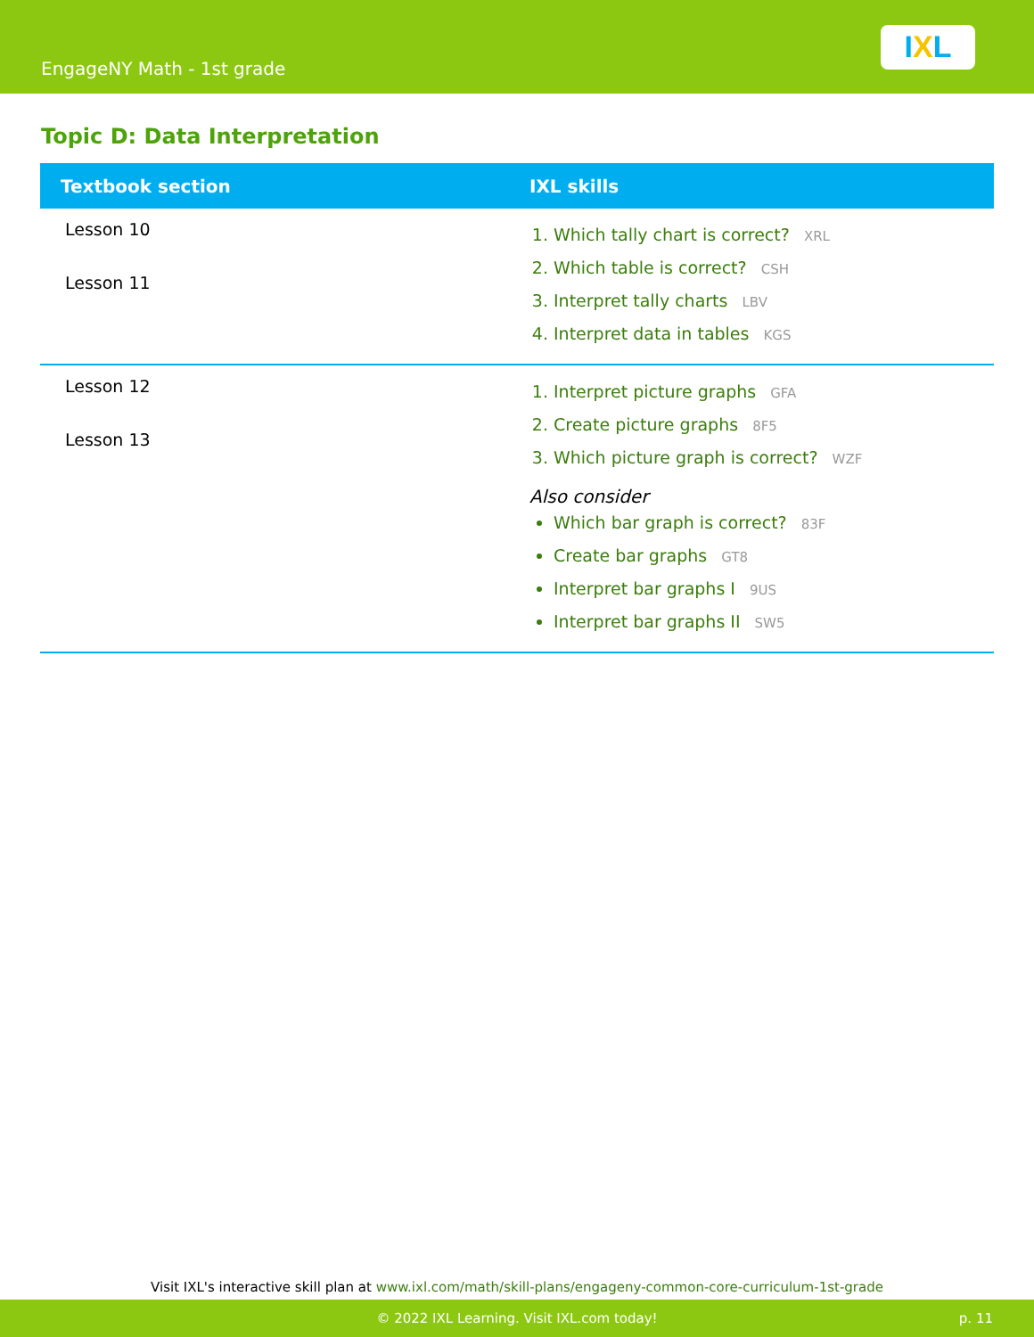EngageNY Math - 1st grade
I X L
Topic D: Data Interpretation
| Textbook section | IXL skills |
| --- | --- |
| Lesson 10 Lesson 11 | 1. Which tally chart is correct? XRL 2. Which table is correct? CSH 3. Interpret tally charts LBV 4. Interpret data in tables KGS |
| Lesson 12 Lesson 13 | 1. Interpret picture graphs GFA 2. Create picture graphs 8F5 3. Which picture graph is correct? WZF Also consider Which bar graph is correct? 83F Create bar graphs GT8 Interpret bar graphs I 9US Interpret bar graphs II SW5 |
Visit IXL's interactive skill plan at www.ixl.com/math/skill-plans/engageny-common-core-curriculum-1st-grade
© 2022 IXL Learning. Visit IXL.com today! p. 11